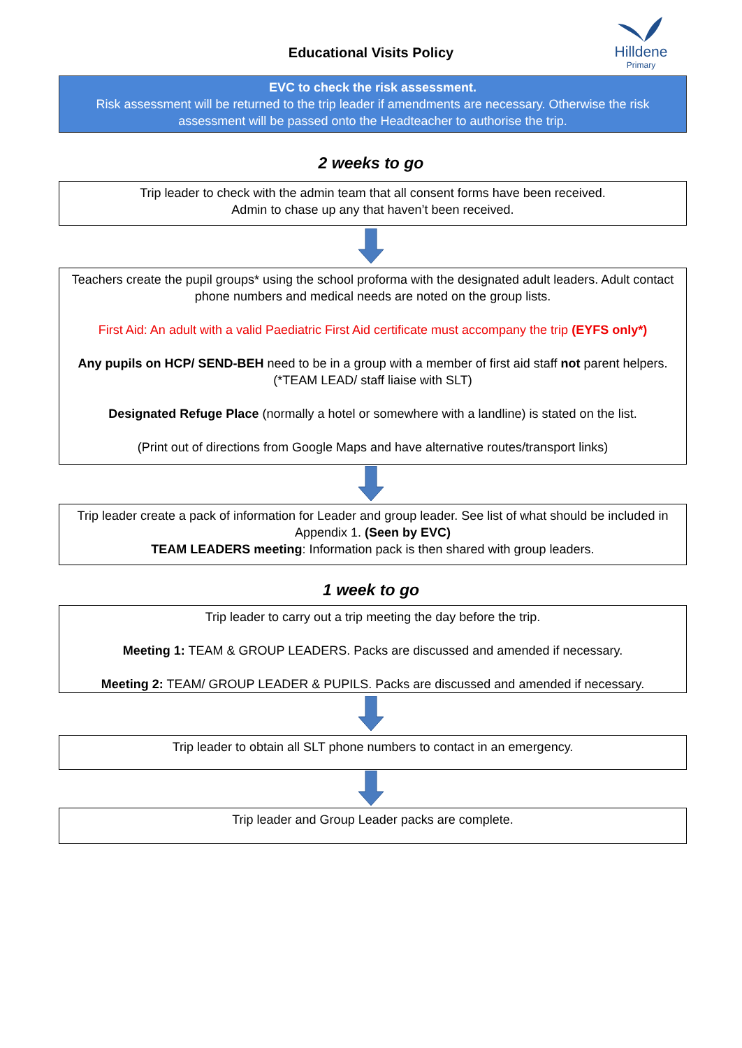Educational Visits Policy
Hilldene
Primary
EVC to check the risk assessment.
Risk assessment will be returned to the trip leader if amendments are necessary. Otherwise the risk assessment will be passed onto the Headteacher to authorise the trip.
2 weeks to go
Trip leader to check with the admin team that all consent forms have been received.
Admin to chase up any that haven’t been received.
Teachers create the pupil groups* using the school proforma with the designated adult leaders. Adult contact phone numbers and medical needs are noted on the group lists.
First Aid: An adult with a valid Paediatric First Aid certificate must accompany the trip (EYFS only*)
Any pupils on HCP/ SEND-BEH need to be in a group with a member of first aid staff not parent helpers. (*TEAM LEAD/ staff liaise with SLT)
Designated Refuge Place (normally a hotel or somewhere with a landline) is stated on the list.
(Print out of directions from Google Maps and have alternative routes/transport links)
Trip leader create a pack of information for Leader and group leader. See list of what should be included in Appendix 1. (Seen by EVC)
TEAM LEADERS meeting: Information pack is then shared with group leaders.
1 week to go
Trip leader to carry out a trip meeting the day before the trip.
Meeting 1: TEAM & GROUP LEADERS. Packs are discussed and amended if necessary.
Meeting 2: TEAM/ GROUP LEADER & PUPILS. Packs are discussed and amended if necessary.
Trip leader to obtain all SLT phone numbers to contact in an emergency.
Trip leader and Group Leader packs are complete.